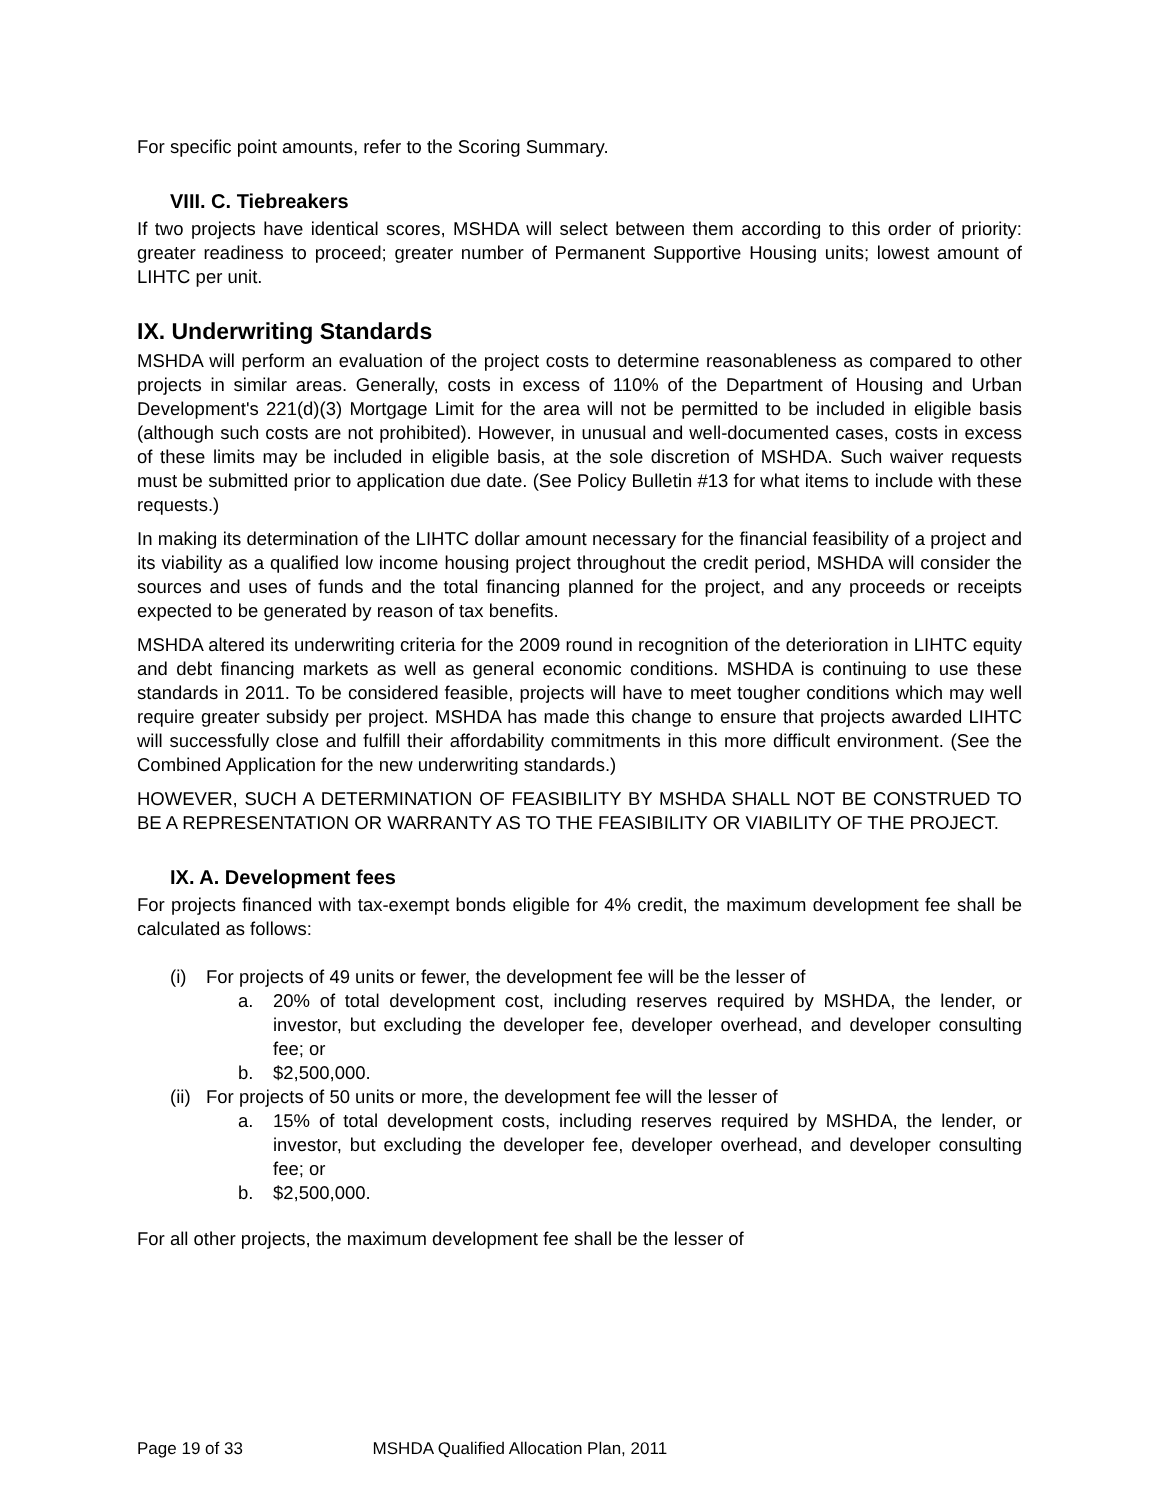For specific point amounts, refer to the Scoring Summary.
VIII. C. Tiebreakers
If two projects have identical scores, MSHDA will select between them according to this order of priority: greater readiness to proceed; greater number of Permanent Supportive Housing units; lowest amount of LIHTC per unit.
IX. Underwriting Standards
MSHDA will perform an evaluation of the project costs to determine reasonableness as compared to other projects in similar areas. Generally, costs in excess of 110% of the Department of Housing and Urban Development's 221(d)(3) Mortgage Limit for the area will not be permitted to be included in eligible basis (although such costs are not prohibited). However, in unusual and well-documented cases, costs in excess of these limits may be included in eligible basis, at the sole discretion of MSHDA. Such waiver requests must be submitted prior to application due date. (See Policy Bulletin #13 for what items to include with these requests.)
In making its determination of the LIHTC dollar amount necessary for the financial feasibility of a project and its viability as a qualified low income housing project throughout the credit period, MSHDA will consider the sources and uses of funds and the total financing planned for the project, and any proceeds or receipts expected to be generated by reason of tax benefits.
MSHDA altered its underwriting criteria for the 2009 round in recognition of the deterioration in LIHTC equity and debt financing markets as well as general economic conditions. MSHDA is continuing to use these standards in 2011. To be considered feasible, projects will have to meet tougher conditions which may well require greater subsidy per project. MSHDA has made this change to ensure that projects awarded LIHTC will successfully close and fulfill their affordability commitments in this more difficult environment. (See the Combined Application for the new underwriting standards.)
HOWEVER, SUCH A DETERMINATION OF FEASIBILITY BY MSHDA SHALL NOT BE CONSTRUED TO BE A REPRESENTATION OR WARRANTY AS TO THE FEASIBILITY OR VIABILITY OF THE PROJECT.
IX. A. Development fees
For projects financed with tax-exempt bonds eligible for 4% credit, the maximum development fee shall be calculated as follows:
(i) For projects of 49 units or fewer, the development fee will be the lesser of
a. 20% of total development cost, including reserves required by MSHDA, the lender, or investor, but excluding the developer fee, developer overhead, and developer consulting fee; or
b. $2,500,000.
(ii) For projects of 50 units or more, the development fee will the lesser of
a. 15% of total development costs, including reserves required by MSHDA, the lender, or investor, but excluding the developer fee, developer overhead, and developer consulting fee; or
b. $2,500,000.
For all other projects, the maximum development fee shall be the lesser of
Page 19 of 33 MSHDA Qualified Allocation Plan, 2011